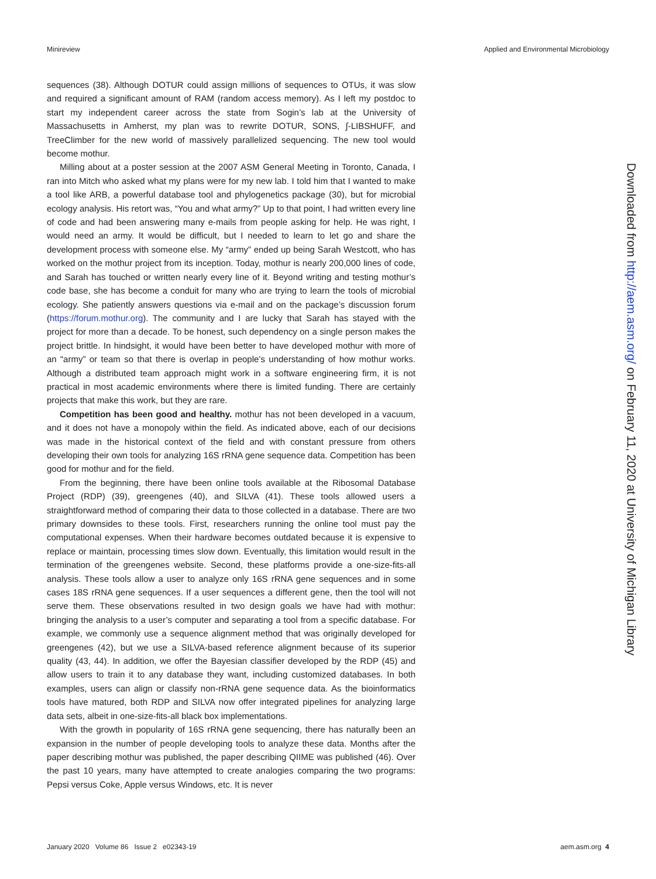Minireview Applied and Environmental Microbiology
sequences (38). Although DOTUR could assign millions of sequences to OTUs, it was slow and required a significant amount of RAM (random access memory). As I left my postdoc to start my independent career across the state from Sogin’s lab at the University of Massachusetts in Amherst, my plan was to rewrite DOTUR, SONS, ∫-LIBSHUFF, and TreeClimber for the new world of massively parallelized sequencing. The new tool would become mothur.
Milling about at a poster session at the 2007 ASM General Meeting in Toronto, Canada, I ran into Mitch who asked what my plans were for my new lab. I told him that I wanted to make a tool like ARB, a powerful database tool and phylogenetics package (30), but for microbial ecology analysis. His retort was, “You and what army?” Up to that point, I had written every line of code and had been answering many e-mails from people asking for help. He was right, I would need an army. It would be difficult, but I needed to learn to let go and share the development process with someone else. My “army” ended up being Sarah Westcott, who has worked on the mothur project from its inception. Today, mothur is nearly 200,000 lines of code, and Sarah has touched or written nearly every line of it. Beyond writing and testing mothur’s code base, she has become a conduit for many who are trying to learn the tools of microbial ecology. She patiently answers questions via e-mail and on the package’s discussion forum (https://forum.mothur.org). The community and I are lucky that Sarah has stayed with the project for more than a decade. To be honest, such dependency on a single person makes the project brittle. In hindsight, it would have been better to have developed mothur with more of an “army” or team so that there is overlap in people’s understanding of how mothur works. Although a distributed team approach might work in a software engineering firm, it is not practical in most academic environments where there is limited funding. There are certainly projects that make this work, but they are rare.
Competition has been good and healthy. mothur has not been developed in a vacuum, and it does not have a monopoly within the field. As indicated above, each of our decisions was made in the historical context of the field and with constant pressure from others developing their own tools for analyzing 16S rRNA gene sequence data. Competition has been good for mothur and for the field.
From the beginning, there have been online tools available at the Ribosomal Database Project (RDP) (39), greengenes (40), and SILVA (41). These tools allowed users a straightforward method of comparing their data to those collected in a database. There are two primary downsides to these tools. First, researchers running the online tool must pay the computational expenses. When their hardware becomes outdated because it is expensive to replace or maintain, processing times slow down. Eventually, this limitation would result in the termination of the greengenes website. Second, these platforms provide a one-size-fits-all analysis. These tools allow a user to analyze only 16S rRNA gene sequences and in some cases 18S rRNA gene sequences. If a user sequences a different gene, then the tool will not serve them. These observations resulted in two design goals we have had with mothur: bringing the analysis to a user’s computer and separating a tool from a specific database. For example, we commonly use a sequence alignment method that was originally developed for greengenes (42), but we use a SILVA-based reference alignment because of its superior quality (43, 44). In addition, we offer the Bayesian classifier developed by the RDP (45) and allow users to train it to any database they want, including customized databases. In both examples, users can align or classify non-rRNA gene sequence data. As the bioinformatics tools have matured, both RDP and SILVA now offer integrated pipelines for analyzing large data sets, albeit in one-size-fits-all black box implementations.
With the growth in popularity of 16S rRNA gene sequencing, there has naturally been an expansion in the number of people developing tools to analyze these data. Months after the paper describing mothur was published, the paper describing QIIME was published (46). Over the past 10 years, many have attempted to create analogies comparing the two programs: Pepsi versus Coke, Apple versus Windows, etc. It is never
Downloaded from http://aem.asm.org/ on February 11, 2020 at University of Michigan Library
January 2020 Volume 86 Issue 2 e02343-19 aem.asm.org 4